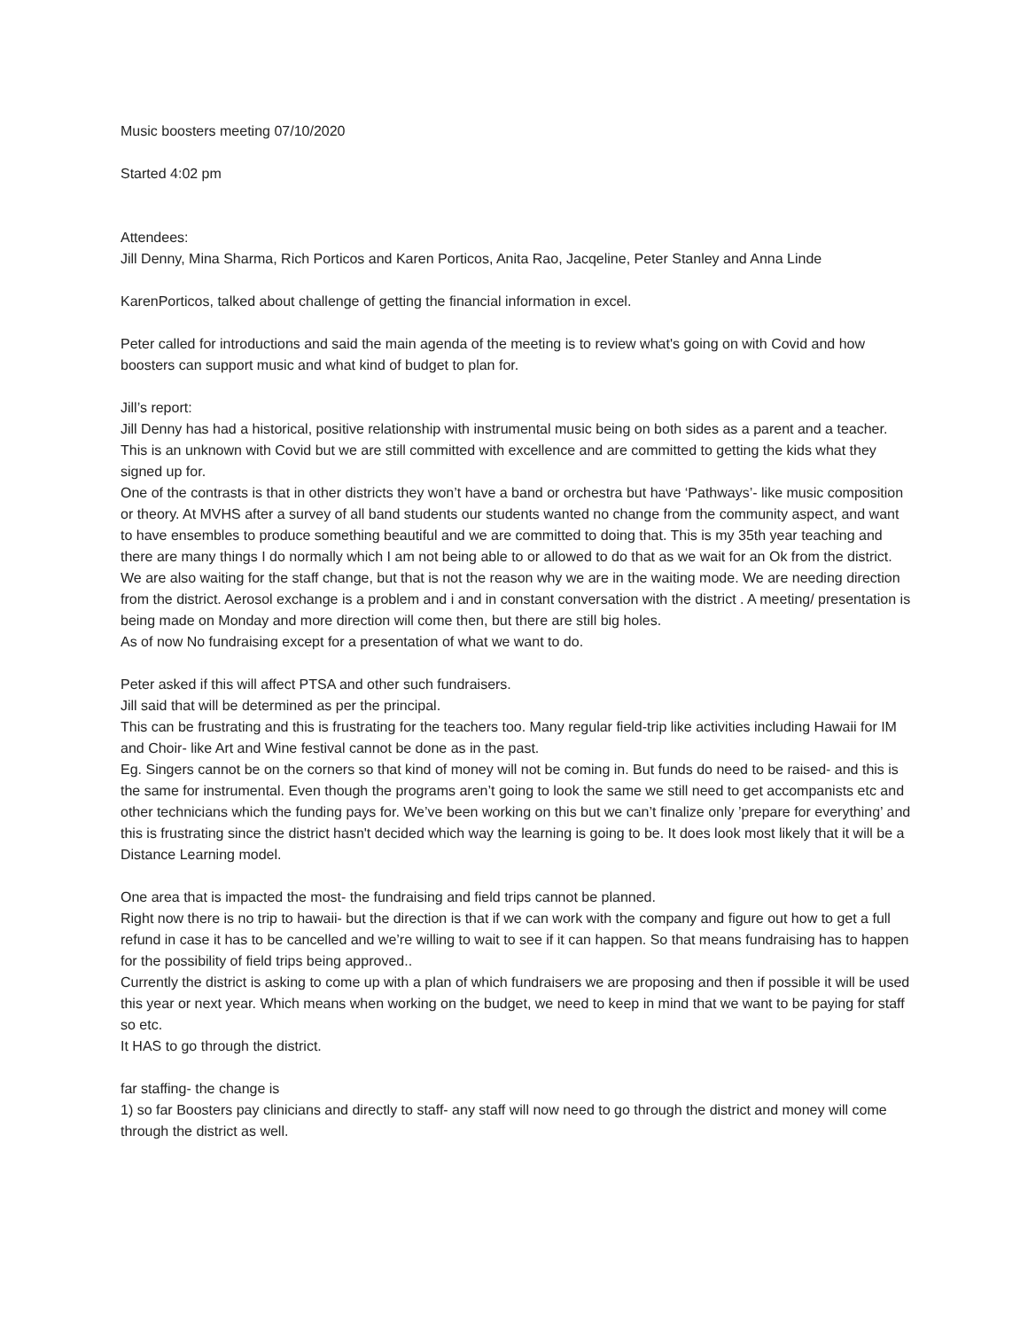Music boosters meeting 07/10/2020
Started 4:02 pm
Attendees:
Jill Denny, Mina Sharma, Rich Porticos and Karen Porticos, Anita Rao, Jacqeline, Peter Stanley and Anna Linde
KarenPorticos, talked about challenge of getting the financial information in excel.
Peter called for introductions and said the main agenda of the meeting is to review what's going on with Covid and how boosters can support music and what kind of budget to plan for.
Jill’s report:
Jill Denny has had a historical, positive relationship with instrumental music being on both sides as a parent and a teacher. This is an unknown with Covid but we are still committed with excellence and are committed to getting the kids what they signed up for.
One of the contrasts is that in other districts they won’t have a band or orchestra but have ‘Pathways’- like music composition or theory. At MVHS after a survey of all band students our students wanted no change from the community aspect, and want to have ensembles to produce something beautiful and we are committed to doing that. This is my 35th year teaching and there are many things I do normally which I am not being able to or allowed to do that as we wait for an Ok from the district.
We are also waiting for the staff change, but that is not the reason why we are in the waiting mode. We are needing direction from the district. Aerosol exchange is a problem and i and in constant conversation with the district . A meeting/ presentation is being made on Monday and more direction will come then, but there are still big holes.
As of now No fundraising except for a presentation of what we want to do.
Peter asked if this will affect PTSA and other such fundraisers.
Jill said that will be determined as per the principal.
This can be frustrating and this is frustrating for the teachers too. Many regular field-trip like activities including Hawaii for IM and Choir- like Art and Wine festival cannot be done as in the past.
Eg. Singers cannot be on the corners so that kind of money will not be coming in. But funds do need to be raised- and this is the same for instrumental. Even though the programs aren’t going to look the same we still need to get accompanists etc and other technicians which the funding pays for. We’ve been working on this but we can’t finalize only ’prepare for everything’ and this is frustrating since the district hasn't decided which way the learning is going to be. It does look most likely that it will be a Distance Learning model.
One area that is impacted the most- the fundraising and field trips cannot be planned.
Right now there is no trip to hawaii- but the direction is that if we can work with the company and figure out how to get a full refund in case it has to be cancelled and we’re willing to wait to see if it can happen. So that means fundraising has to happen for the possibility of field trips being approved..
Currently the district is asking to come up with a plan of which fundraisers we are proposing and then if possible it will be used this year or next year. Which means when working on the budget, we need to keep in mind that we want to be paying for staff so etc.
It HAS to go through the district.
far staffing- the change is
1) so far Boosters pay clinicians and directly to staff- any staff will now need to go through the district and money will come through the district as well.